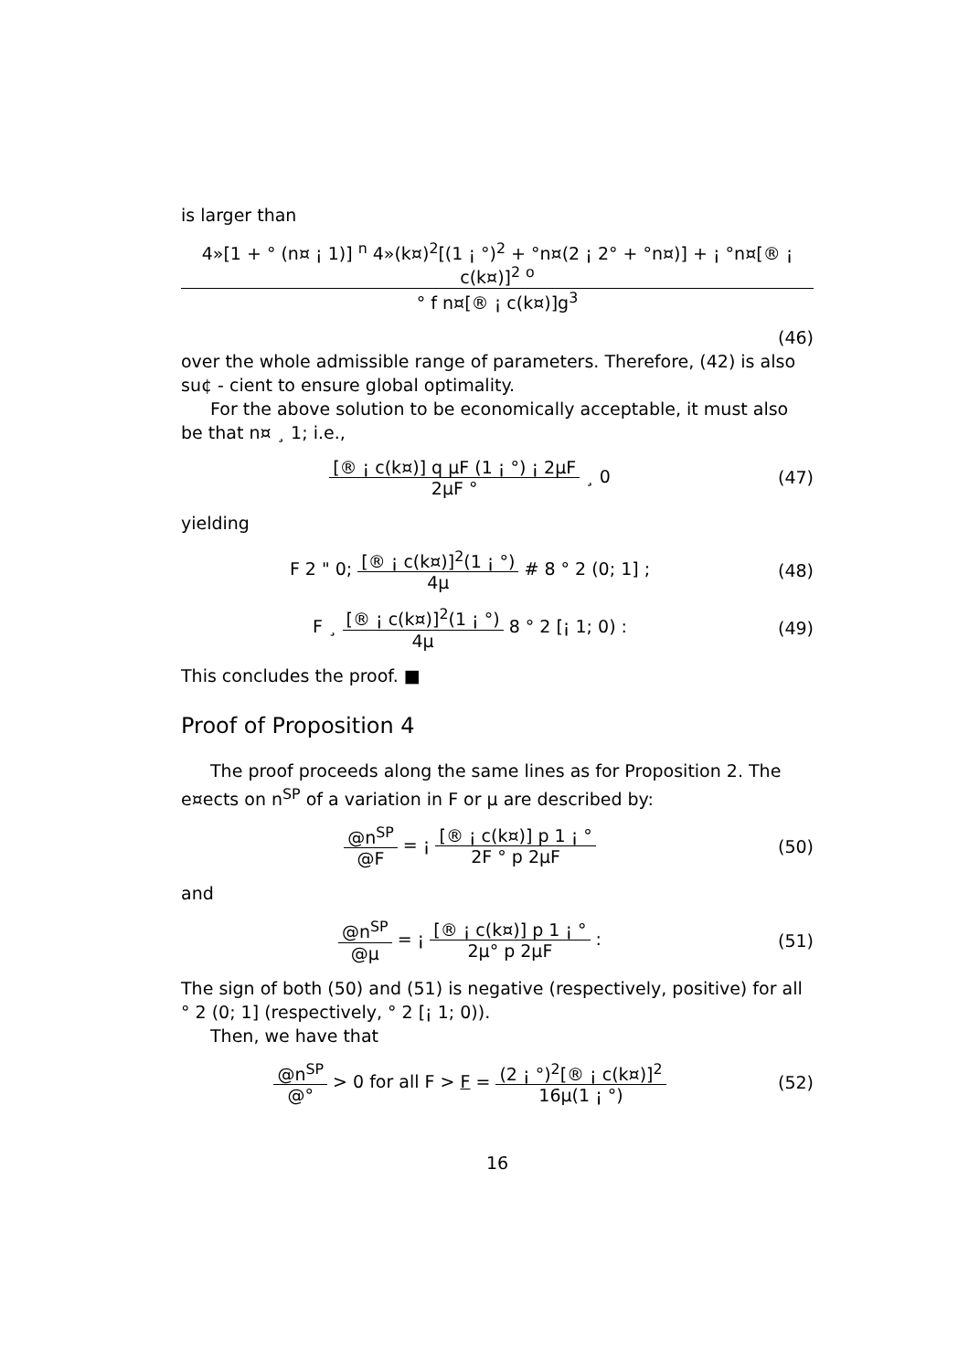is larger than
4»[1 + ° (n¤ ¡ 1)] <sup>n</sup> 4»(k¤)<sup>2</sup>[(1 ¡ °)<sup>2</sup> + °n¤(2 ¡ 2° + °n¤)] + ¡ °n¤[® ¡ c(k¤)]<sup>2</sup> <sup>o</sup>
° f n¤[® ¡ c(k¤)]g<sup>3</sup>
(46)
over the whole admissible range of parameters. Therefore, (42) is also su¢ - cient to ensure global optimality.
For the above solution to be economically acceptable, it must also be that n¤ ¸ 1; i.e.,
[® ¡ c(k¤)] q μF (1 ¡ °) ¡ 2μF
2μF °
¸ 0
(47)
yielding
F 2 " 0;
[® ¡ c(k¤)]<sup>2</sup>(1 ¡ °)
4μ
# 8 ° 2 (0; 1] ;
(48)
F ¸
[® ¡ c(k¤)]<sup>2</sup>(1 ¡ °)
4μ
8 ° 2 [¡ 1; 0) :
(49)
This concludes the proof. ■
Proof of Proposition 4
The proof proceeds along the same lines as for Proposition 2. The e¤ects on n<sup>SP</sup> of a variation in F or μ are described by:
@n<sup>SP</sup>
@F
= ¡
[® ¡ c(k¤)] p 1 ¡ °
2F ° p 2μF
(50)
and
@n<sup>SP</sup>
@μ
= ¡
[® ¡ c(k¤)] p 1 ¡ °
2μ° p 2μF
:
(51)
The sign of both (50) and (51) is negative (respectively, positive) for all ° 2 (0; 1] (respectively, ° 2 [¡ 1; 0)).
Then, we have that
@n<sup>SP</sup>
@°
> 0 for all F > F =
(2 ¡ °)<sup>2</sup>[® ¡ c(k¤)]<sup>2</sup>
16μ(1 ¡ °)
(52)
16